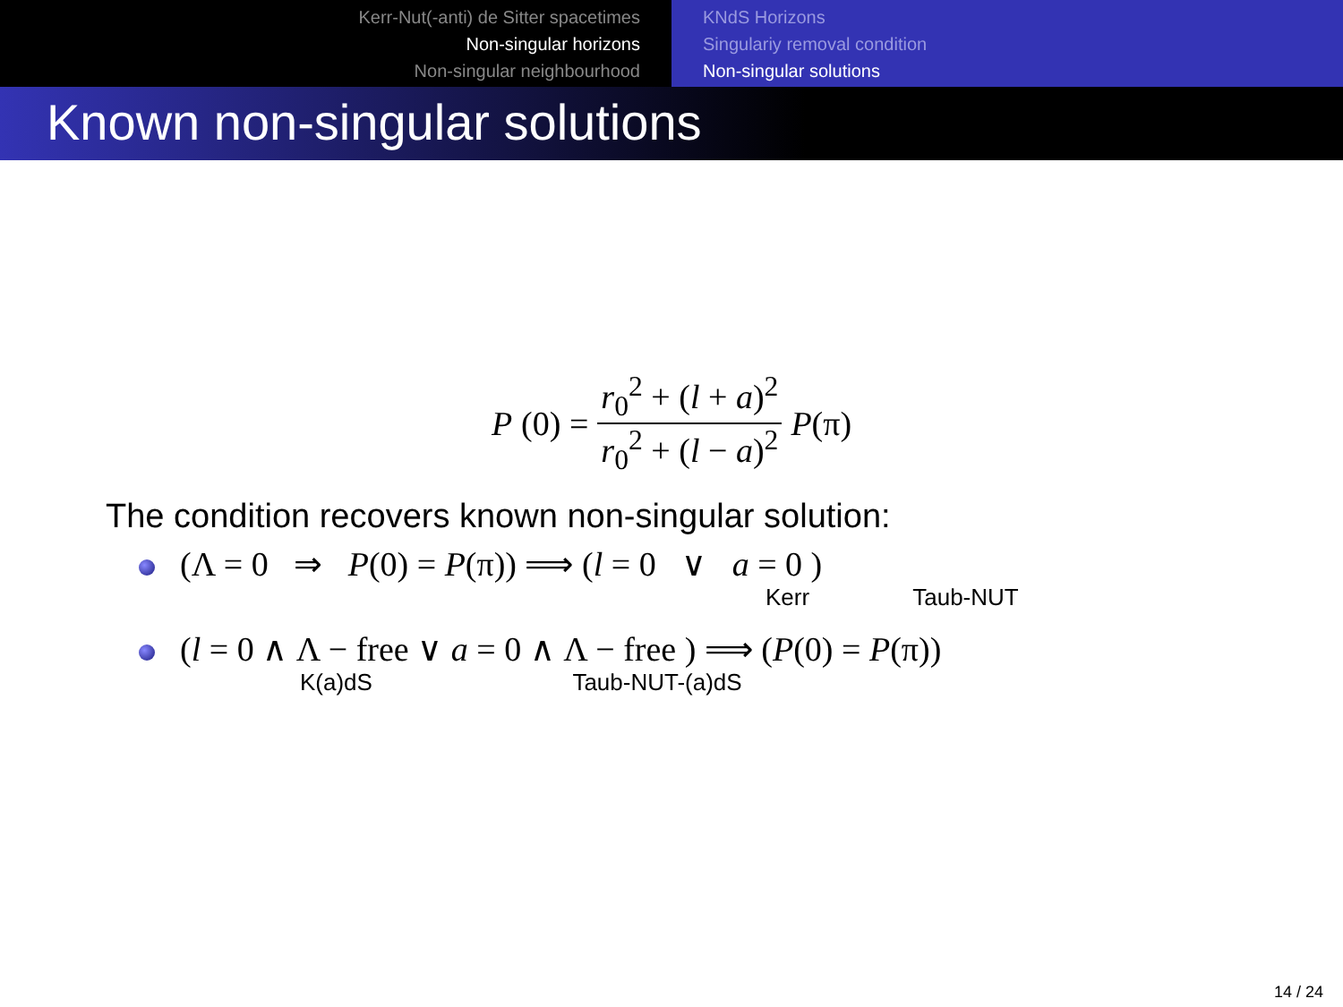Kerr-Nut(-anti) de Sitter spacetimes
Non-singular horizons
Non-singular neighbourhood
KNdS Horizons
Singulariy removal condition
Non-singular solutions
Known non-singular solutions
P (0) = r<sub>0</sub><sup>2</sup> + (l + a)<sup>2</sup> r<sub>0</sub><sup>2</sup> + (l − a)<sup>2</sup> P(π)
The condition recovers known non-singular solution:
(Λ = 0 ⇒ P(0) = P(π)) ⟹ (l = 0 ∨ a = 0 )
Kerr Taub-NUT
(l = 0 ∧ Λ − free ∨ a = 0 ∧ Λ − free ) ⟹ (P(0) = P(π))
K(a)dS Taub-NUT-(a)dS
14 / 24